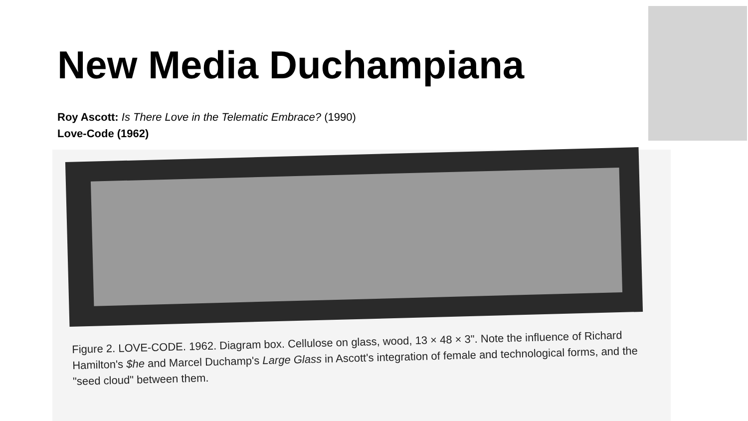New Media Duchampiana
Roy Ascott: Is There Love in the Telematic Embrace? (1990)
Love-Code (1962)
Figure 2. LOVE-CODE. 1962. Diagram box. Cellulose on glass, wood, 13 × 48 × 3". Note the influence of Richard Hamilton's $he and Marcel Duchamp's Large Glass in Ascott's integration of female and technological forms, and the "seed cloud" between them.